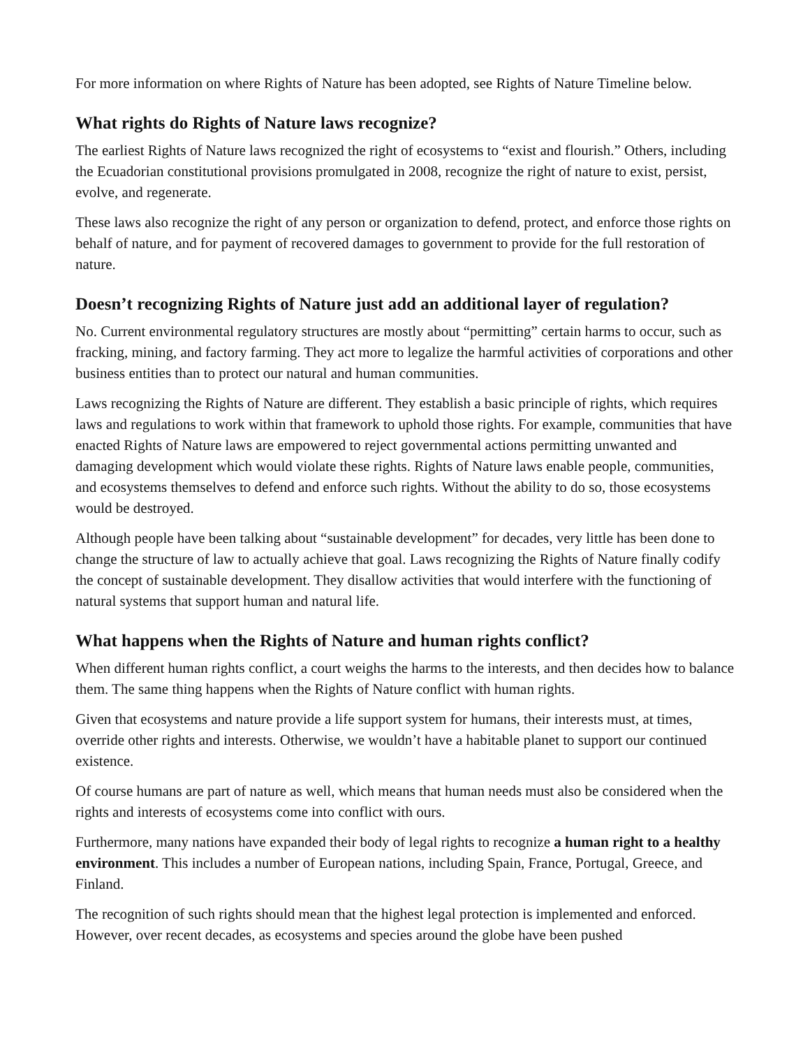For more information on where Rights of Nature has been adopted, see Rights of Nature Timeline below.
What rights do Rights of Nature laws recognize?
The earliest Rights of Nature laws recognized the right of ecosystems to “exist and flourish.” Others, including the Ecuadorian constitutional provisions promulgated in 2008, recognize the right of nature to exist, persist, evolve, and regenerate.
These laws also recognize the right of any person or organization to defend, protect, and enforce those rights on behalf of nature, and for payment of recovered damages to government to provide for the full restoration of nature.
Doesn’t recognizing Rights of Nature just add an additional layer of regulation?
No. Current environmental regulatory structures are mostly about “permitting” certain harms to occur, such as fracking, mining, and factory farming. They act more to legalize the harmful activities of corporations and other business entities than to protect our natural and human communities.
Laws recognizing the Rights of Nature are different. They establish a basic principle of rights, which requires laws and regulations to work within that framework to uphold those rights. For example, communities that have enacted Rights of Nature laws are empowered to reject governmental actions permitting unwanted and damaging development which would violate these rights. Rights of Nature laws enable people, communities, and ecosystems themselves to defend and enforce such rights. Without the ability to do so, those ecosystems would be destroyed.
Although people have been talking about “sustainable development” for decades, very little has been done to change the structure of law to actually achieve that goal. Laws recognizing the Rights of Nature finally codify the concept of sustainable development. They disallow activities that would interfere with the functioning of natural systems that support human and natural life.
What happens when the Rights of Nature and human rights conflict?
When different human rights conflict, a court weighs the harms to the interests, and then decides how to balance them. The same thing happens when the Rights of Nature conflict with human rights.
Given that ecosystems and nature provide a life support system for humans, their interests must, at times, override other rights and interests. Otherwise, we wouldn’t have a habitable planet to support our continued existence.
Of course humans are part of nature as well, which means that human needs must also be considered when the rights and interests of ecosystems come into conflict with ours.
Furthermore, many nations have expanded their body of legal rights to recognize a human right to a healthy environment. This includes a number of European nations, including Spain, France, Portugal, Greece, and Finland.
The recognition of such rights should mean that the highest legal protection is implemented and enforced. However, over recent decades, as ecosystems and species around the globe have been pushed